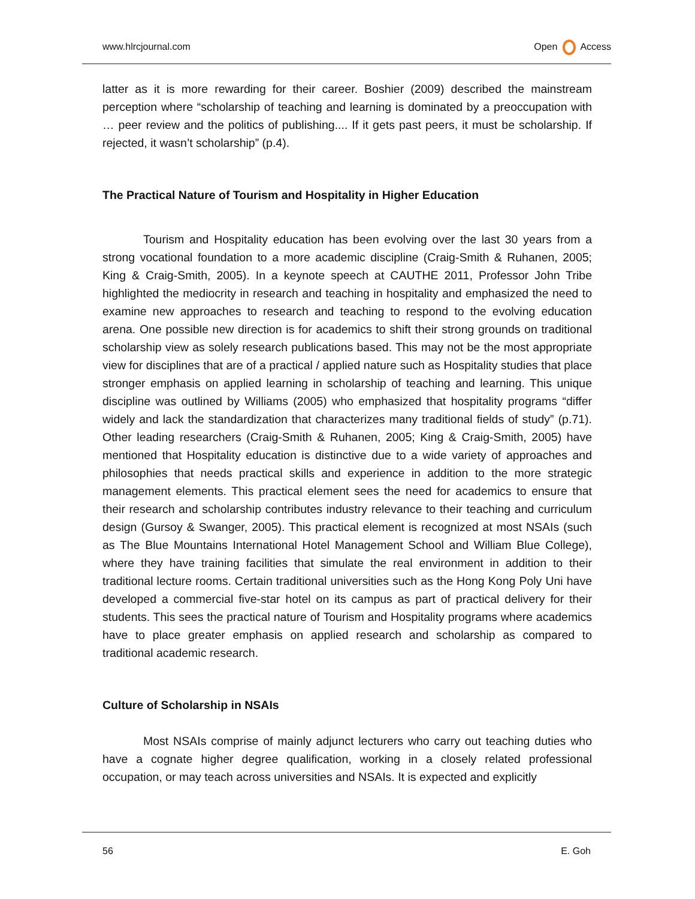www.hlrcjournal.com Open Access
latter as it is more rewarding for their career. Boshier (2009) described the mainstream perception where “scholarship of teaching and learning is dominated by a preoccupation with … peer review and the politics of publishing.... If it gets past peers, it must be scholarship. If rejected, it wasn’t scholarship” (p.4).
The Practical Nature of Tourism and Hospitality in Higher Education
Tourism and Hospitality education has been evolving over the last 30 years from a strong vocational foundation to a more academic discipline (Craig-Smith & Ruhanen, 2005; King & Craig-Smith, 2005). In a keynote speech at CAUTHE 2011, Professor John Tribe highlighted the mediocrity in research and teaching in hospitality and emphasized the need to examine new approaches to research and teaching to respond to the evolving education arena. One possible new direction is for academics to shift their strong grounds on traditional scholarship view as solely research publications based. This may not be the most appropriate view for disciplines that are of a practical / applied nature such as Hospitality studies that place stronger emphasis on applied learning in scholarship of teaching and learning. This unique discipline was outlined by Williams (2005) who emphasized that hospitality programs “differ widely and lack the standardization that characterizes many traditional fields of study” (p.71). Other leading researchers (Craig-Smith & Ruhanen, 2005; King & Craig-Smith, 2005) have mentioned that Hospitality education is distinctive due to a wide variety of approaches and philosophies that needs practical skills and experience in addition to the more strategic management elements. This practical element sees the need for academics to ensure that their research and scholarship contributes industry relevance to their teaching and curriculum design (Gursoy & Swanger, 2005). This practical element is recognized at most NSAIs (such as The Blue Mountains International Hotel Management School and William Blue College), where they have training facilities that simulate the real environment in addition to their traditional lecture rooms. Certain traditional universities such as the Hong Kong Poly Uni have developed a commercial five-star hotel on its campus as part of practical delivery for their students. This sees the practical nature of Tourism and Hospitality programs where academics have to place greater emphasis on applied research and scholarship as compared to traditional academic research.
Culture of Scholarship in NSAIs
Most NSAIs comprise of mainly adjunct lecturers who carry out teaching duties who have a cognate higher degree qualification, working in a closely related professional occupation, or may teach across universities and NSAIs. It is expected and explicitly
56 E. Goh